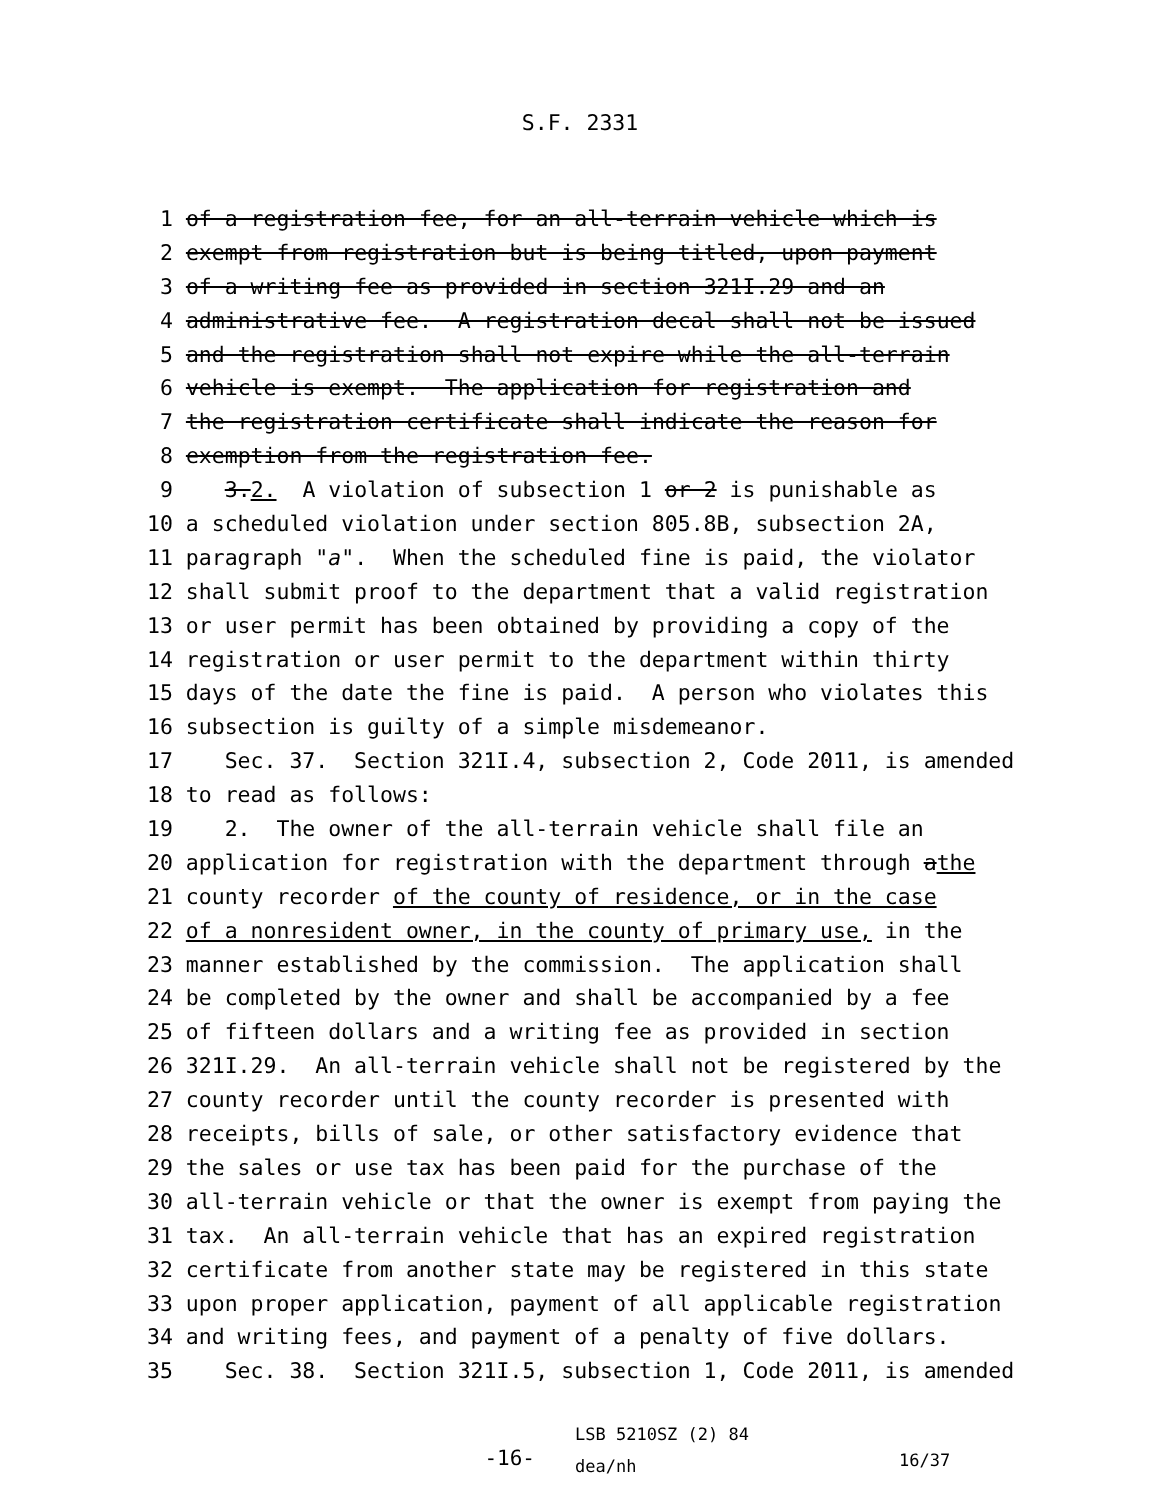S.F. 2331
1 of a registration fee, for an all-terrain vehicle which is
2 exempt from registration but is being titled, upon payment
3 of a writing fee as provided in section 321I.29 and an
4 administrative fee. A registration decal shall not be issued
5 and the registration shall not expire while the all-terrain
6 vehicle is exempt. The application for registration and
7 the registration certificate shall indicate the reason for
8 exemption from the registration fee.
9 3. 2. A violation of subsection 1 or 2 is punishable as
10 a scheduled violation under section 805.8B, subsection 2A,
11 paragraph "a". When the scheduled fine is paid, the violator
12 shall submit proof to the department that a valid registration
13 or user permit has been obtained by providing a copy of the
14 registration or user permit to the department within thirty
15 days of the date the fine is paid. A person who violates this
16 subsection is guilty of a simple misdemeanor.
17 Sec. 37. Section 321I.4, subsection 2, Code 2011, is amended
18 to read as follows:
19 2. The owner of the all-terrain vehicle shall file an
20 application for registration with the department through a the
21 county recorder of the county of residence, or in the case
22 of a nonresident owner, in the county of primary use, in the
23 manner established by the commission. The application shall
24 be completed by the owner and shall be accompanied by a fee
25 of fifteen dollars and a writing fee as provided in section
26 321I.29. An all-terrain vehicle shall not be registered by the
27 county recorder until the county recorder is presented with
28 receipts, bills of sale, or other satisfactory evidence that
29 the sales or use tax has been paid for the purchase of the
30 all-terrain vehicle or that the owner is exempt from paying the
31 tax. An all-terrain vehicle that has an expired registration
32 certificate from another state may be registered in this state
33 upon proper application, payment of all applicable registration
34 and writing fees, and payment of a penalty of five dollars.
35 Sec. 38. Section 321I.5, subsection 1, Code 2011, is amended
-16-
LSB 5210SZ (2) 84
dea/nh
16/37